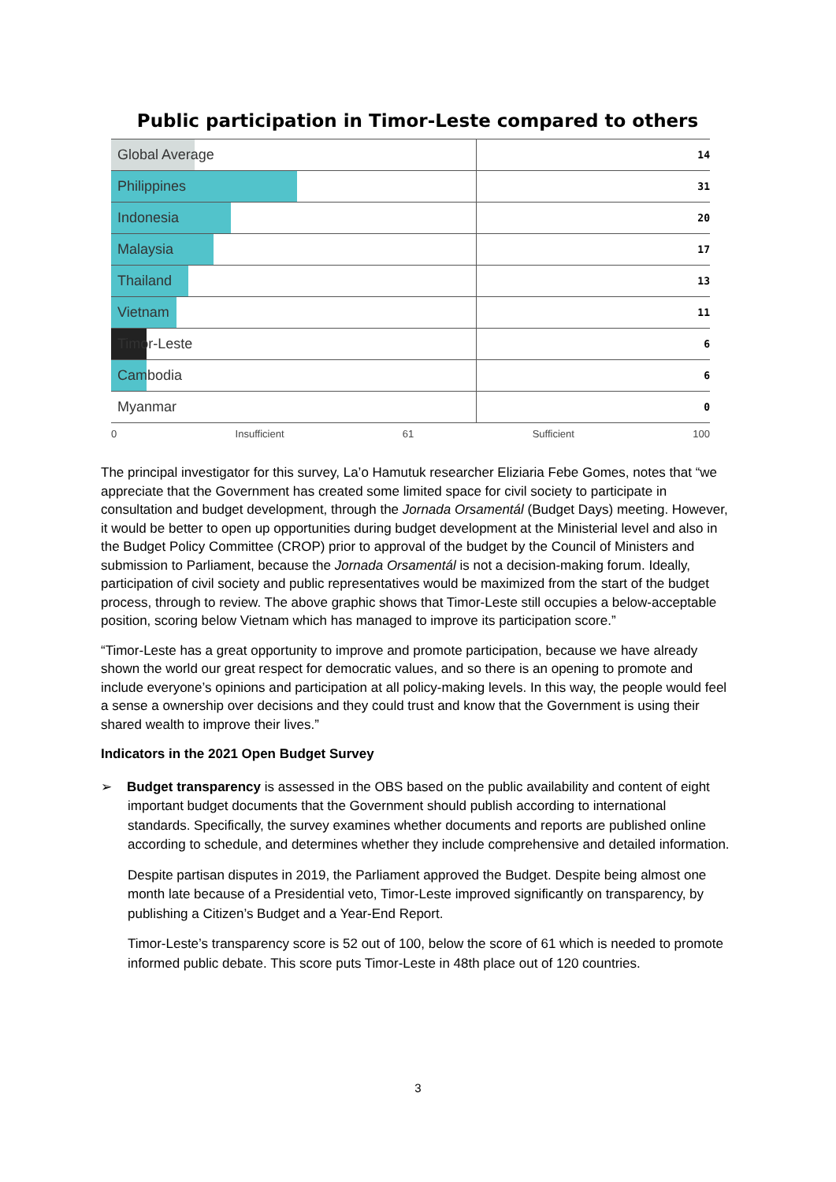Public participation in Timor-Leste compared to others
Global Average 14
Philippines 31
Indonesia 20
Malaysia 17
Thailand 13
Vietnam 11
Timor-Leste 6
Cambodia 6
Myanmar 0
0 Insufficient 61 Sufficient 100
The principal investigator for this survey, La’o Hamutuk researcher Eliziaria Febe Gomes, notes that “we appreciate that the Government has created some limited space for civil society to participate in consultation and budget development, through the Jornada Orsamentál (Budget Days) meeting. However, it would be better to open up opportunities during budget development at the Ministerial level and also in the Budget Policy Committee (CROP) prior to approval of the budget by the Council of Ministers and submission to Parliament, because the Jornada Orsamentál is not a decision-making forum. Ideally, participation of civil society and public representatives would be maximized from the start of the budget process, through to review. The above graphic shows that Timor-Leste still occupies a below-acceptable position, scoring below Vietnam which has managed to improve its participation score.”
“Timor-Leste has a great opportunity to improve and promote participation, because we have already shown the world our great respect for democratic values, and so there is an opening to promote and include everyone’s opinions and participation at all policy-making levels. In this way, the people would feel a sense a ownership over decisions and they could trust and know that the Government is using their shared wealth to improve their lives.”
Indicators in the 2021 Open Budget Survey
➢ Budget transparency is assessed in the OBS based on the public availability and content of eight important budget documents that the Government should publish according to international standards. Specifically, the survey examines whether documents and reports are published online according to schedule, and determines whether they include comprehensive and detailed information.
Despite partisan disputes in 2019, the Parliament approved the Budget. Despite being almost one month late because of a Presidential veto, Timor-Leste improved significantly on transparency, by publishing a Citizen’s Budget and a Year-End Report.
Timor-Leste’s transparency score is 52 out of 100, below the score of 61 which is needed to promote informed public debate. This score puts Timor-Leste in 48th place out of 120 countries.
3